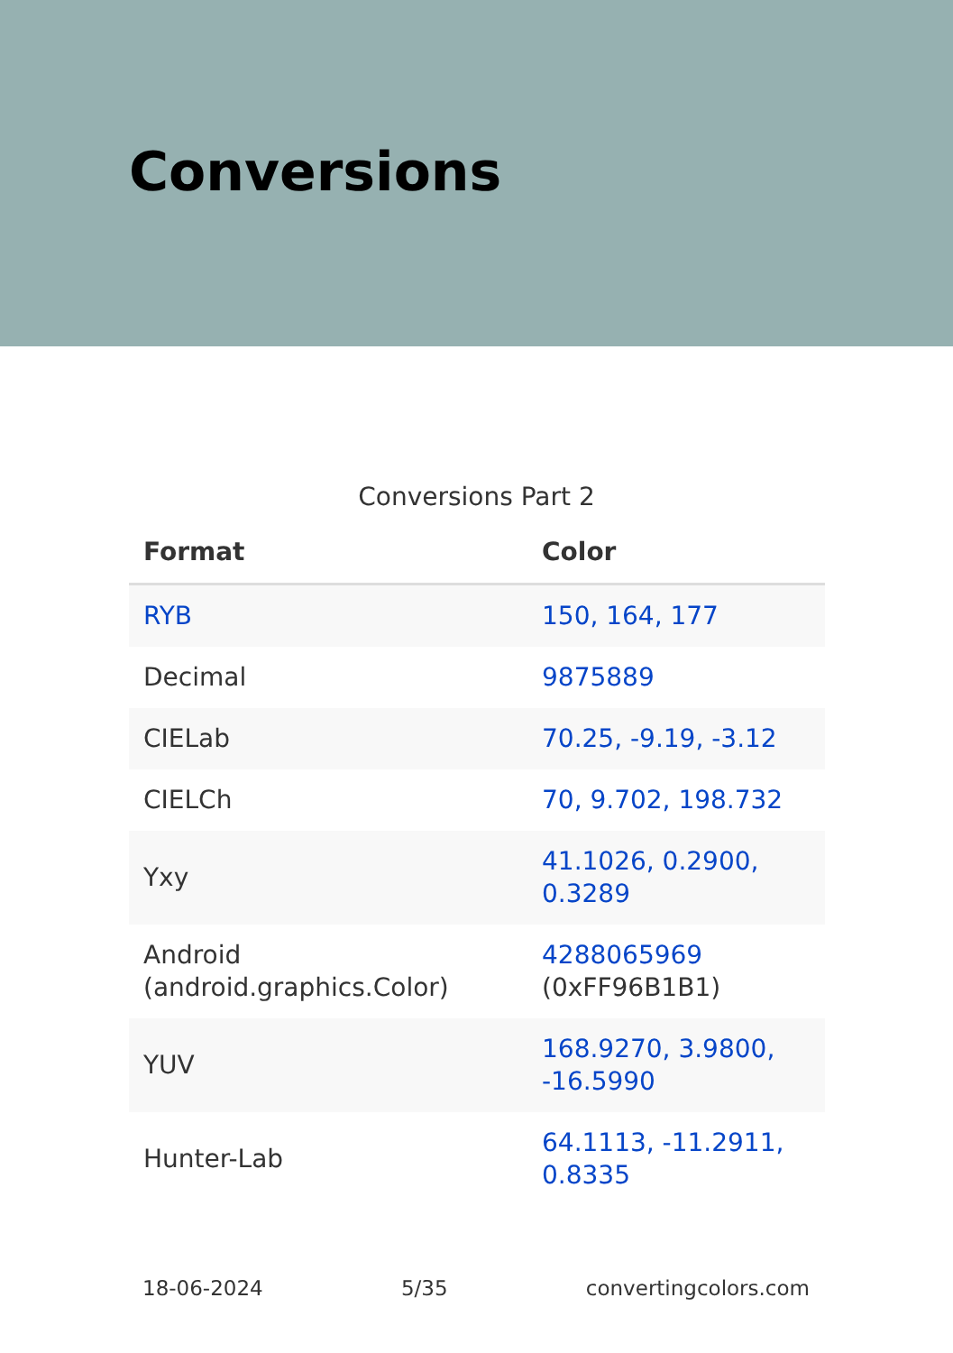Conversions
Conversions Part 2
| Format | Color |
| --- | --- |
| RYB | 150, 164, 177 |
| Decimal | 9875889 |
| CIELab | 70.25, -9.19, -3.12 |
| CIELCh | 70, 9.702, 198.732 |
| Yxy | 41.1026, 0.2900, 0.3289 |
| Android (android.graphics.Color) | 4288065969 (0xFF96B1B1) |
| YUV | 168.9270, 3.9800, -16.5990 |
| Hunter-Lab | 64.1113, -11.2911, 0.8335 |
18-06-2024 5/35 convertingcolors.com